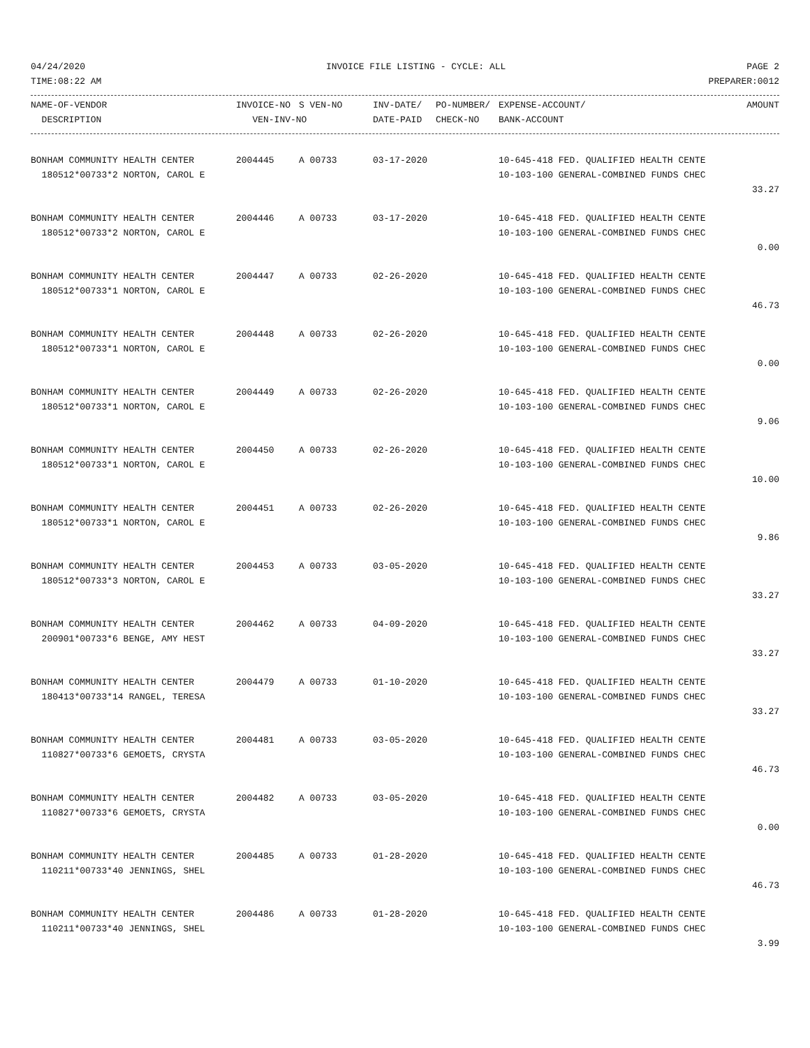04/24/2020 INVOICE FILE LISTING - CYCLE: ALL PAGE 2
TIME:08:22 AM PREPARER:0012
| NAME-OF-VENDOR | INVOICE-NO | S VEN-NO | INV-DATE/ | PO-NUMBER/ | EXPENSE-ACCOUNT/ | AMOUNT |
| --- | --- | --- | --- | --- | --- | --- |
| DESCRIPTION | VEN-INV-NO | | DATE-PAID | CHECK-NO | BANK-ACCOUNT | |
| BONHAM COMMUNITY HEALTH CENTER | 2004445 | A 00733 | 03-17-2020 | 10-645-418 FED. QUALIFIED HEALTH CENTE | |
| 180512*00733*2 NORTON, CAROL E | | | | 10-103-100 GENERAL-COMBINED FUNDS CHEC | |
| | | | | | 33.27 |
| BONHAM COMMUNITY HEALTH CENTER | 2004446 | A 00733 | 03-17-2020 | 10-645-418 FED. QUALIFIED HEALTH CENTE | |
| 180512*00733*2 NORTON, CAROL E | | | | 10-103-100 GENERAL-COMBINED FUNDS CHEC | |
| | | | | | 0.00 |
| BONHAM COMMUNITY HEALTH CENTER | 2004447 | A 00733 | 02-26-2020 | 10-645-418 FED. QUALIFIED HEALTH CENTE | |
| 180512*00733*1 NORTON, CAROL E | | | | 10-103-100 GENERAL-COMBINED FUNDS CHEC | |
| | | | | | 46.73 |
| BONHAM COMMUNITY HEALTH CENTER | 2004448 | A 00733 | 02-26-2020 | 10-645-418 FED. QUALIFIED HEALTH CENTE | |
| 180512*00733*1 NORTON, CAROL E | | | | 10-103-100 GENERAL-COMBINED FUNDS CHEC | |
| | | | | | 0.00 |
| BONHAM COMMUNITY HEALTH CENTER | 2004449 | A 00733 | 02-26-2020 | 10-645-418 FED. QUALIFIED HEALTH CENTE | |
| 180512*00733*1 NORTON, CAROL E | | | | 10-103-100 GENERAL-COMBINED FUNDS CHEC | |
| | | | | | 9.06 |
| BONHAM COMMUNITY HEALTH CENTER | 2004450 | A 00733 | 02-26-2020 | 10-645-418 FED. QUALIFIED HEALTH CENTE | |
| 180512*00733*1 NORTON, CAROL E | | | | 10-103-100 GENERAL-COMBINED FUNDS CHEC | |
| | | | | | 10.00 |
| BONHAM COMMUNITY HEALTH CENTER | 2004451 | A 00733 | 02-26-2020 | 10-645-418 FED. QUALIFIED HEALTH CENTE | |
| 180512*00733*1 NORTON, CAROL E | | | | 10-103-100 GENERAL-COMBINED FUNDS CHEC | |
| | | | | | 9.86 |
| BONHAM COMMUNITY HEALTH CENTER | 2004453 | A 00733 | 03-05-2020 | 10-645-418 FED. QUALIFIED HEALTH CENTE | |
| 180512*00733*3 NORTON, CAROL E | | | | 10-103-100 GENERAL-COMBINED FUNDS CHEC | |
| | | | | | 33.27 |
| BONHAM COMMUNITY HEALTH CENTER | 2004462 | A 00733 | 04-09-2020 | 10-645-418 FED. QUALIFIED HEALTH CENTE | |
| 200901*00733*6 BENGE, AMY HEST | | | | 10-103-100 GENERAL-COMBINED FUNDS CHEC | |
| | | | | | 33.27 |
| BONHAM COMMUNITY HEALTH CENTER | 2004479 | A 00733 | 01-10-2020 | 10-645-418 FED. QUALIFIED HEALTH CENTE | |
| 180413*00733*14 RANGEL, TERESA | | | | 10-103-100 GENERAL-COMBINED FUNDS CHEC | |
| | | | | | 33.27 |
| BONHAM COMMUNITY HEALTH CENTER | 2004481 | A 00733 | 03-05-2020 | 10-645-418 FED. QUALIFIED HEALTH CENTE | |
| 110827*00733*6 GEMOETS, CRYSTA | | | | 10-103-100 GENERAL-COMBINED FUNDS CHEC | |
| | | | | | 46.73 |
| BONHAM COMMUNITY HEALTH CENTER | 2004482 | A 00733 | 03-05-2020 | 10-645-418 FED. QUALIFIED HEALTH CENTE | |
| 110827*00733*6 GEMOETS, CRYSTA | | | | 10-103-100 GENERAL-COMBINED FUNDS CHEC | |
| | | | | | 0.00 |
| BONHAM COMMUNITY HEALTH CENTER | 2004485 | A 00733 | 01-28-2020 | 10-645-418 FED. QUALIFIED HEALTH CENTE | |
| 110211*00733*40 JENNINGS, SHEL | | | | 10-103-100 GENERAL-COMBINED FUNDS CHEC | |
| | | | | | 46.73 |
| BONHAM COMMUNITY HEALTH CENTER | 2004486 | A 00733 | 01-28-2020 | 10-645-418 FED. QUALIFIED HEALTH CENTE | |
| 110211*00733*40 JENNINGS, SHEL | | | | 10-103-100 GENERAL-COMBINED FUNDS CHEC | |
| | | | | | 3.99 |